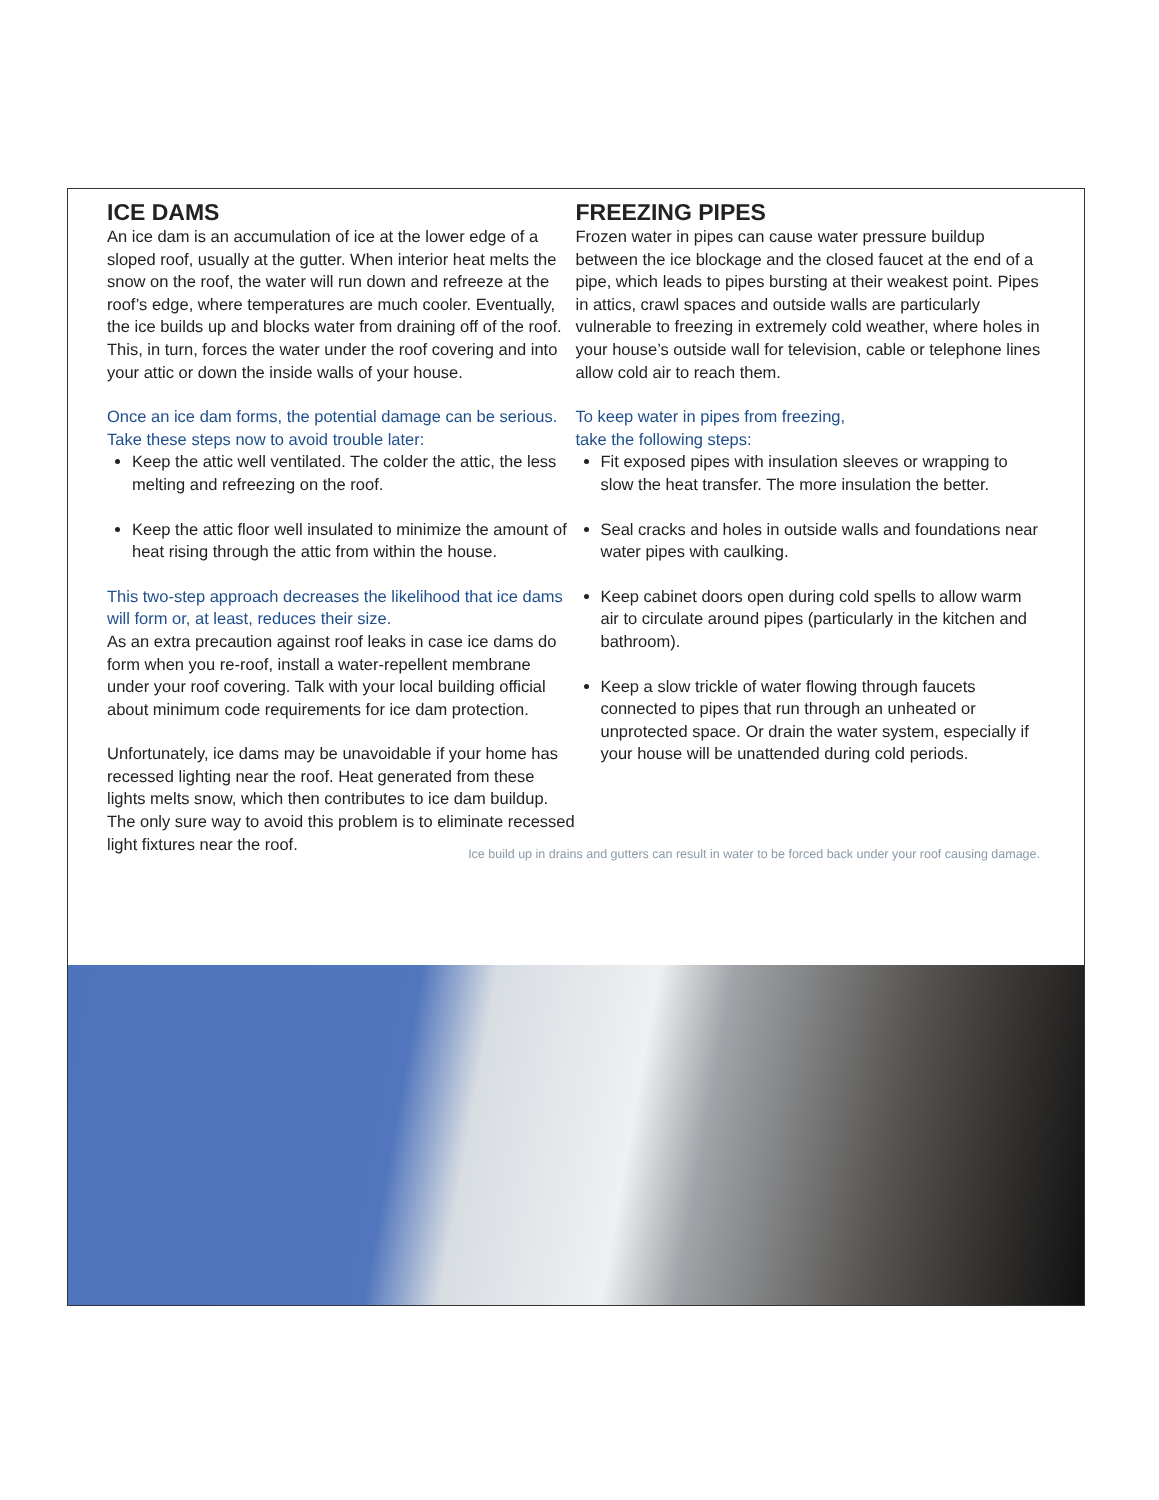ICE DAMS
An ice dam is an accumulation of ice at the lower edge of a sloped roof, usually at the gutter. When interior heat melts the snow on the roof, the water will run down and refreeze at the roof’s edge, where temperatures are much cooler. Eventually, the ice builds up and blocks water from draining off of the roof. This, in turn, forces the water under the roof covering and into your attic or down the inside walls of your house.
Once an ice dam forms, the potential damage can be serious. Take these steps now to avoid trouble later:
Keep the attic well ventilated. The colder the attic, the less melting and refreezing on the roof.
Keep the attic floor well insulated to minimize the amount of heat rising through the attic from within the house.
This two-step approach decreases the likelihood that ice dams will form or, at least, reduces their size.
As an extra precaution against roof leaks in case ice dams do form when you re-roof, install a water-repellent membrane under your roof covering. Talk with your local building official about minimum code requirements for ice dam protection.
Unfortunately, ice dams may be unavoidable if your home has recessed lighting near the roof. Heat generated from these lights melts snow, which then contributes to ice dam buildup. The only sure way to avoid this problem is to eliminate recessed light fixtures near the roof.
FREEZING PIPES
Frozen water in pipes can cause water pressure buildup between the ice blockage and the closed faucet at the end of a pipe, which leads to pipes bursting at their weakest point. Pipes in attics, crawl spaces and outside walls are particularly vulnerable to freezing in extremely cold weather, where holes in your house’s outside wall for television, cable or telephone lines allow cold air to reach them.
To keep water in pipes from freezing,
take the following steps:
Fit exposed pipes with insulation sleeves or wrapping to slow the heat transfer. The more insulation the better.
Seal cracks and holes in outside walls and foundations near water pipes with caulking.
Keep cabinet doors open during cold spells to allow warm air to circulate around pipes (particularly in the kitchen and bathroom).
Keep a slow trickle of water flowing through faucets connected to pipes that run through an unheated or unprotected space. Or drain the water system, especially if your house will be unattended during cold periods.
Ice build up in drains and gutters can result in water to be forced back under your roof causing damage.